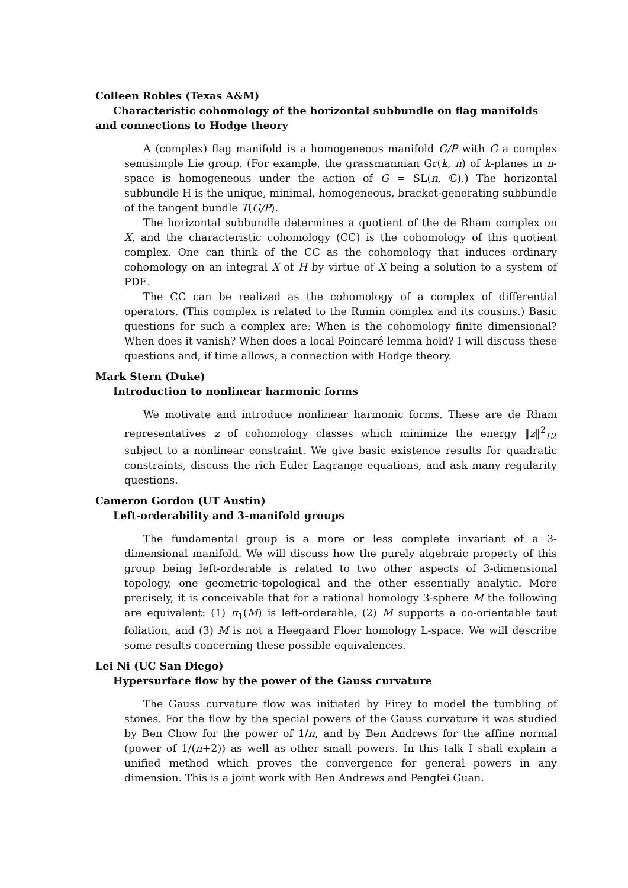Colleen Robles (Texas A&M)
Characteristic cohomology of the horizontal subbundle on flag manifolds and connections to Hodge theory
A (complex) flag manifold is a homogeneous manifold G/P with G a complex semisimple Lie group. (For example, the grassmannian Gr(k, n) of k-planes in n-space is homogeneous under the action of G = SL(n, ℂ).) The horizontal subbundle H is the unique, minimal, homogeneous, bracket-generating subbundle of the tangent bundle T(G/P).
The horizontal subbundle determines a quotient of the de Rham complex on X, and the characteristic cohomology (CC) is the cohomology of this quotient complex. One can think of the CC as the cohomology that induces ordinary cohomology on an integral X of H by virtue of X being a solution to a system of PDE.
The CC can be realized as the cohomology of a complex of differential operators. (This complex is related to the Rumin complex and its cousins.) Basic questions for such a complex are: When is the cohomology finite dimensional? When does it vanish? When does a local Poincaré lemma hold? I will discuss these questions and, if time allows, a connection with Hodge theory.
Mark Stern (Duke)
Introduction to nonlinear harmonic forms
We motivate and introduce nonlinear harmonic forms. These are de Rham representatives z of cohomology classes which minimize the energy ‖z‖<sup>2</sup><sub>L2</sub> subject to a nonlinear constraint. We give basic existence results for quadratic constraints, discuss the rich Euler Lagrange equations, and ask many regularity questions.
Cameron Gordon (UT Austin)
Left-orderability and 3-manifold groups
The fundamental group is a more or less complete invariant of a 3-dimensional manifold. We will discuss how the purely algebraic property of this group being left-orderable is related to two other aspects of 3-dimensional topology, one geometric-topological and the other essentially analytic. More precisely, it is conceivable that for a rational homology 3-sphere M the following are equivalent: (1) π<sub>1</sub>(M) is left-orderable, (2) M supports a co-orientable taut foliation, and (3) M is not a Heegaard Floer homology L-space. We will describe some results concerning these possible equivalences.
Lei Ni (UC San Diego)
Hypersurface flow by the power of the Gauss curvature
The Gauss curvature flow was initiated by Firey to model the tumbling of stones. For the flow by the special powers of the Gauss curvature it was studied by Ben Chow for the power of 1/n, and by Ben Andrews for the affine normal (power of 1/(n+2)) as well as other small powers. In this talk I shall explain a unified method which proves the convergence for general powers in any dimension. This is a joint work with Ben Andrews and Pengfei Guan.